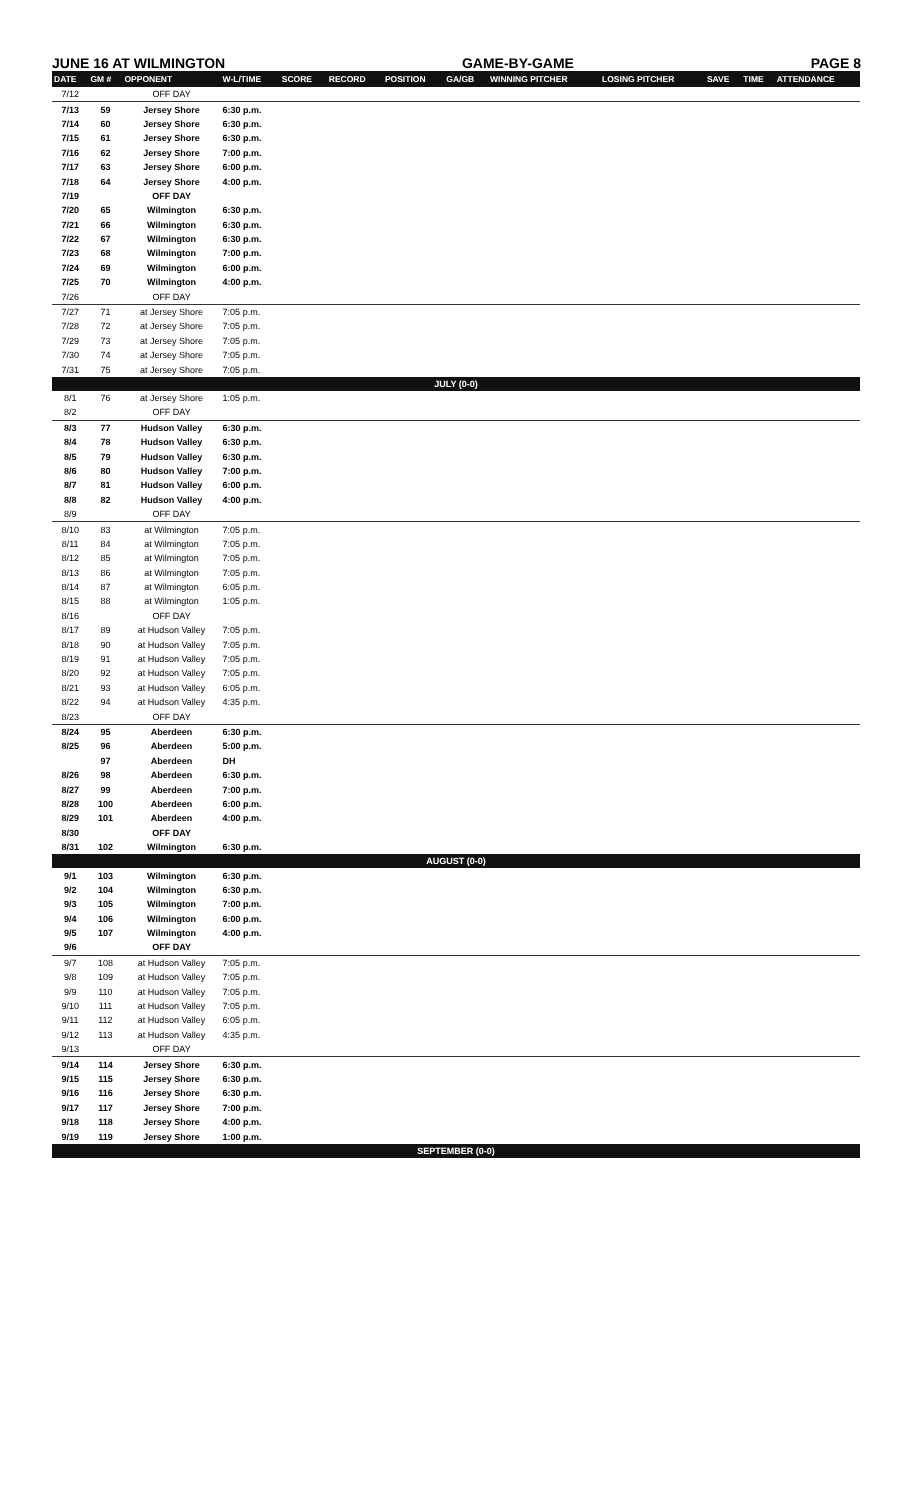JUNE 16 AT WILMINGTON GAME-BY-GAME PAGE 8
| DATE | GM # | OPPONENT | W-L/TIME | SCORE | RECORD | POSITION | GA/GB | WINNING PITCHER | LOSING PITCHER | SAVE | TIME | ATTENDANCE |
| --- | --- | --- | --- | --- | --- | --- | --- | --- | --- | --- | --- | --- |
| 7/12 | | OFF DAY | | | | | | | | | | |
| 7/13 | 59 | Jersey Shore | 6:30 p.m. | | | | | | | | | |
| 7/14 | 60 | Jersey Shore | 6:30 p.m. | | | | | | | | | |
| 7/15 | 61 | Jersey Shore | 6:30 p.m. | | | | | | | | | |
| 7/16 | 62 | Jersey Shore | 7:00 p.m. | | | | | | | | | |
| 7/17 | 63 | Jersey Shore | 6:00 p.m. | | | | | | | | | |
| 7/18 | 64 | Jersey Shore | 4:00 p.m. | | | | | | | | | |
| 7/19 | | OFF DAY | | | | | | | | | | |
| 7/20 | 65 | Wilmington | 6:30 p.m. | | | | | | | | | |
| 7/21 | 66 | Wilmington | 6:30 p.m. | | | | | | | | | |
| 7/22 | 67 | Wilmington | 6:30 p.m. | | | | | | | | | |
| 7/23 | 68 | Wilmington | 7:00 p.m. | | | | | | | | | |
| 7/24 | 69 | Wilmington | 6:00 p.m. | | | | | | | | | |
| 7/25 | 70 | Wilmington | 4:00 p.m. | | | | | | | | | |
| 7/26 | | OFF DAY | | | | | | | | | | |
| 7/27 | 71 | at Jersey Shore | 7:05 p.m. | | | | | | | | | |
| 7/28 | 72 | at Jersey Shore | 7:05 p.m. | | | | | | | | | |
| 7/29 | 73 | at Jersey Shore | 7:05 p.m. | | | | | | | | | |
| 7/30 | 74 | at Jersey Shore | 7:05 p.m. | | | | | | | | | |
| 7/31 | 75 | at Jersey Shore | 7:05 p.m. | | | | | | | | | |
| JULY (0-0) | | | | | | | | | | | | |
| 8/1 | 76 | at Jersey Shore | 1:05 p.m. | | | | | | | | | |
| 8/2 | | OFF DAY | | | | | | | | | | |
| 8/3 | 77 | Hudson Valley | 6:30 p.m. | | | | | | | | | |
| 8/4 | 78 | Hudson Valley | 6:30 p.m. | | | | | | | | | |
| 8/5 | 79 | Hudson Valley | 6:30 p.m. | | | | | | | | | |
| 8/6 | 80 | Hudson Valley | 7:00 p.m. | | | | | | | | | |
| 8/7 | 81 | Hudson Valley | 6:00 p.m. | | | | | | | | | |
| 8/8 | 82 | Hudson Valley | 4:00 p.m. | | | | | | | | | |
| 8/9 | | OFF DAY | | | | | | | | | | |
| 8/10 | 83 | at Wilmington | 7:05 p.m. | | | | | | | | | |
| 8/11 | 84 | at Wilmington | 7:05 p.m. | | | | | | | | | |
| 8/12 | 85 | at Wilmington | 7:05 p.m. | | | | | | | | | |
| 8/13 | 86 | at Wilmington | 7:05 p.m. | | | | | | | | | |
| 8/14 | 87 | at Wilmington | 6:05 p.m. | | | | | | | | | |
| 8/15 | 88 | at Wilmington | 1:05 p.m. | | | | | | | | | |
| 8/16 | | OFF DAY | | | | | | | | | | |
| 8/17 | 89 | at Hudson Valley | 7:05 p.m. | | | | | | | | | |
| 8/18 | 90 | at Hudson Valley | 7:05 p.m. | | | | | | | | | |
| 8/19 | 91 | at Hudson Valley | 7:05 p.m. | | | | | | | | | |
| 8/20 | 92 | at Hudson Valley | 7:05 p.m. | | | | | | | | | |
| 8/21 | 93 | at Hudson Valley | 6:05 p.m. | | | | | | | | | |
| 8/22 | 94 | at Hudson Valley | 4:35 p.m. | | | | | | | | | |
| 8/23 | | OFF DAY | | | | | | | | | | |
| 8/24 | 95 | Aberdeen | 6:30 p.m. | | | | | | | | | |
| 8/25 | 96 | Aberdeen | 5:00 p.m. | | | | | | | | | |
| | 97 | Aberdeen | DH | | | | | | | | | |
| 8/26 | 98 | Aberdeen | 6:30 p.m. | | | | | | | | | |
| 8/27 | 99 | Aberdeen | 7:00 p.m. | | | | | | | | | |
| 8/28 | 100 | Aberdeen | 6:00 p.m. | | | | | | | | | |
| 8/29 | 101 | Aberdeen | 4:00 p.m. | | | | | | | | | |
| 8/30 | | OFF DAY | | | | | | | | | | |
| 8/31 | 102 | Wilmington | 6:30 p.m. | | | | | | | | | |
| AUGUST (0-0) | | | | | | | | | | | | |
| 9/1 | 103 | Wilmington | 6:30 p.m. | | | | | | | | | |
| 9/2 | 104 | Wilmington | 6:30 p.m. | | | | | | | | | |
| 9/3 | 105 | Wilmington | 7:00 p.m. | | | | | | | | | |
| 9/4 | 106 | Wilmington | 6:00 p.m. | | | | | | | | | |
| 9/5 | 107 | Wilmington | 4:00 p.m. | | | | | | | | | |
| 9/6 | | OFF DAY | | | | | | | | | | |
| 9/7 | 108 | at Hudson Valley | 7:05 p.m. | | | | | | | | | |
| 9/8 | 109 | at Hudson Valley | 7:05 p.m. | | | | | | | | | |
| 9/9 | 110 | at Hudson Valley | 7:05 p.m. | | | | | | | | | |
| 9/10 | 111 | at Hudson Valley | 7:05 p.m. | | | | | | | | | |
| 9/11 | 112 | at Hudson Valley | 6:05 p.m. | | | | | | | | | |
| 9/12 | 113 | at Hudson Valley | 4:35 p.m. | | | | | | | | | |
| 9/13 | | OFF DAY | | | | | | | | | | |
| 9/14 | 114 | Jersey Shore | 6:30 p.m. | | | | | | | | | |
| 9/15 | 115 | Jersey Shore | 6:30 p.m. | | | | | | | | | |
| 9/16 | 116 | Jersey Shore | 6:30 p.m. | | | | | | | | | |
| 9/17 | 117 | Jersey Shore | 7:00 p.m. | | | | | | | | | |
| 9/18 | 118 | Jersey Shore | 4:00 p.m. | | | | | | | | | |
| 9/19 | 119 | Jersey Shore | 1:00 p.m. | | | | | | | | | |
| SEPTEMBER (0-0) | | | | | | | | | | | | |